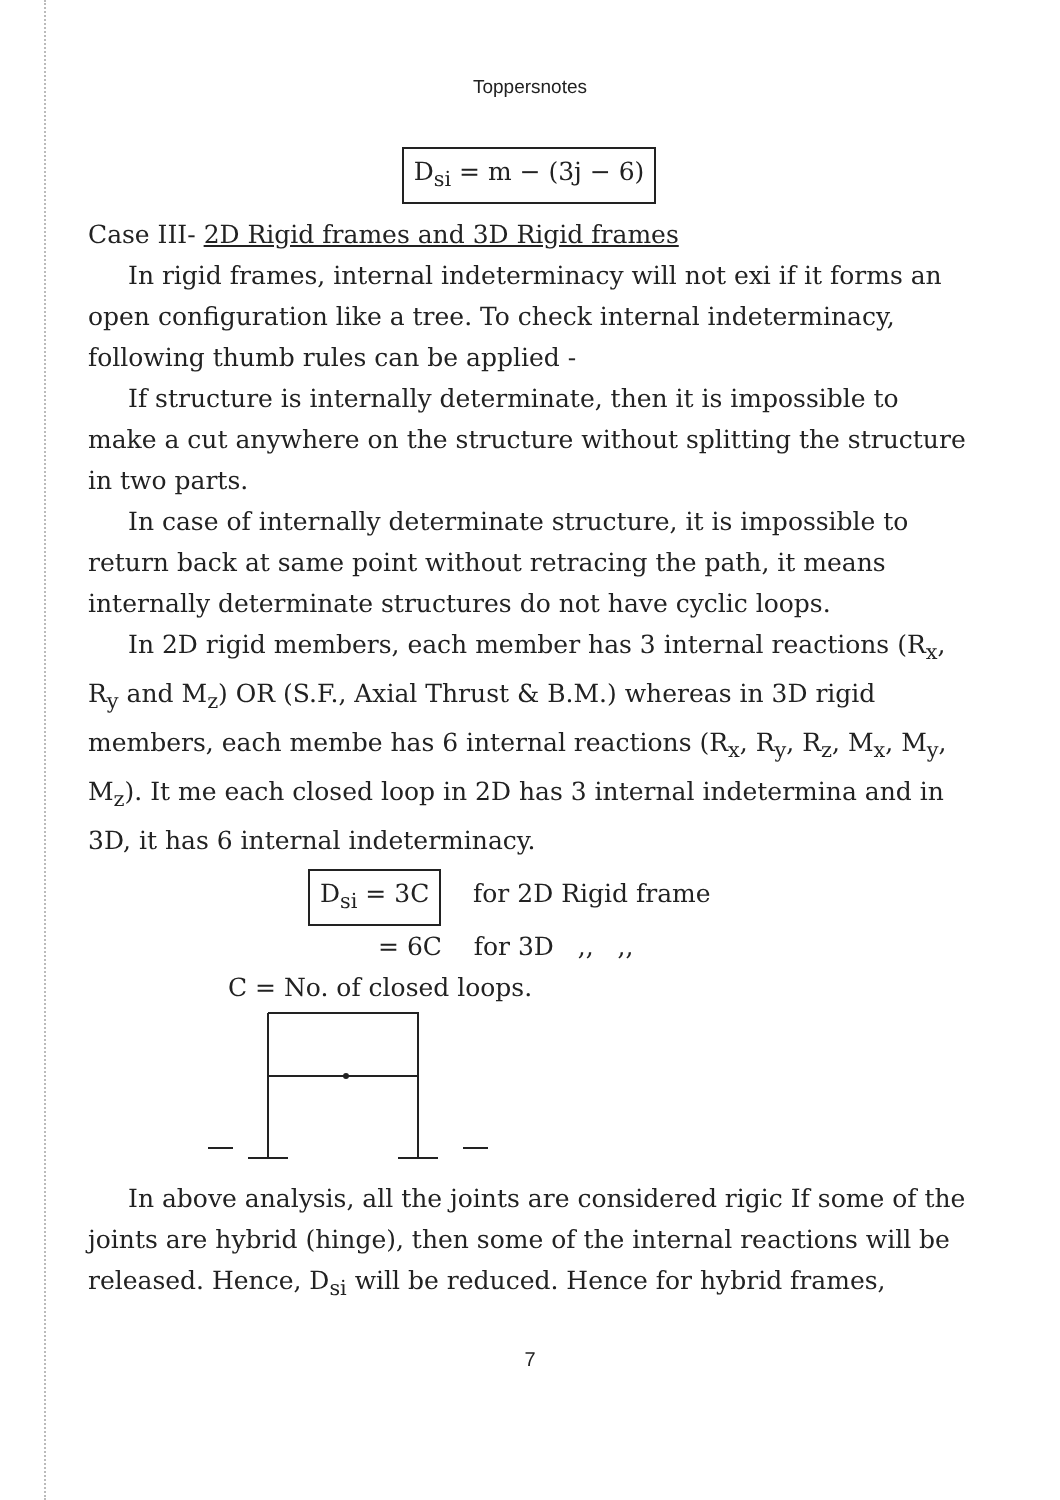Toppersnotes
D<sub>si</sub> = m − (3j − 6)
Case III- 2D Rigid frames and 3D Rigid frames
In rigid frames, internal indeterminacy will not exi if it forms an open configuration like a tree. To check internal indeterminacy, following thumb rules can be applied -
If structure is internally determinate, then it is impossible to make a cut anywhere on the structure without splitting the structure in two parts.
In case of internally determinate structure, it is impossible to return back at same point without retracing the path, it means internally determinate structures do not have cyclic loops.
In 2D rigid members, each member has 3 internal reactions (R<sub>x</sub>, R<sub>y</sub> and M<sub>z</sub>) OR (S.F., Axial Thrust & B.M.) whereas in 3D rigid members, each membe has 6 internal reactions (R<sub>x</sub>, R<sub>y</sub>, R<sub>z</sub>, M<sub>x</sub>, M<sub>y</sub>, M<sub>z</sub>). It me each closed loop in 2D has 3 internal indetermina and in 3D, it has 6 internal indeterminacy.
D<sub>si</sub> = 3C for 2D Rigid frame
= 6C for 3D ,, ,,
C = No. of closed loops.
In above analysis, all the joints are considered rigic If some of the joints are hybrid (hinge), then some of the internal reactions will be released. Hence, D<sub>si</sub> will be reduced. Hence for hybrid frames,
7